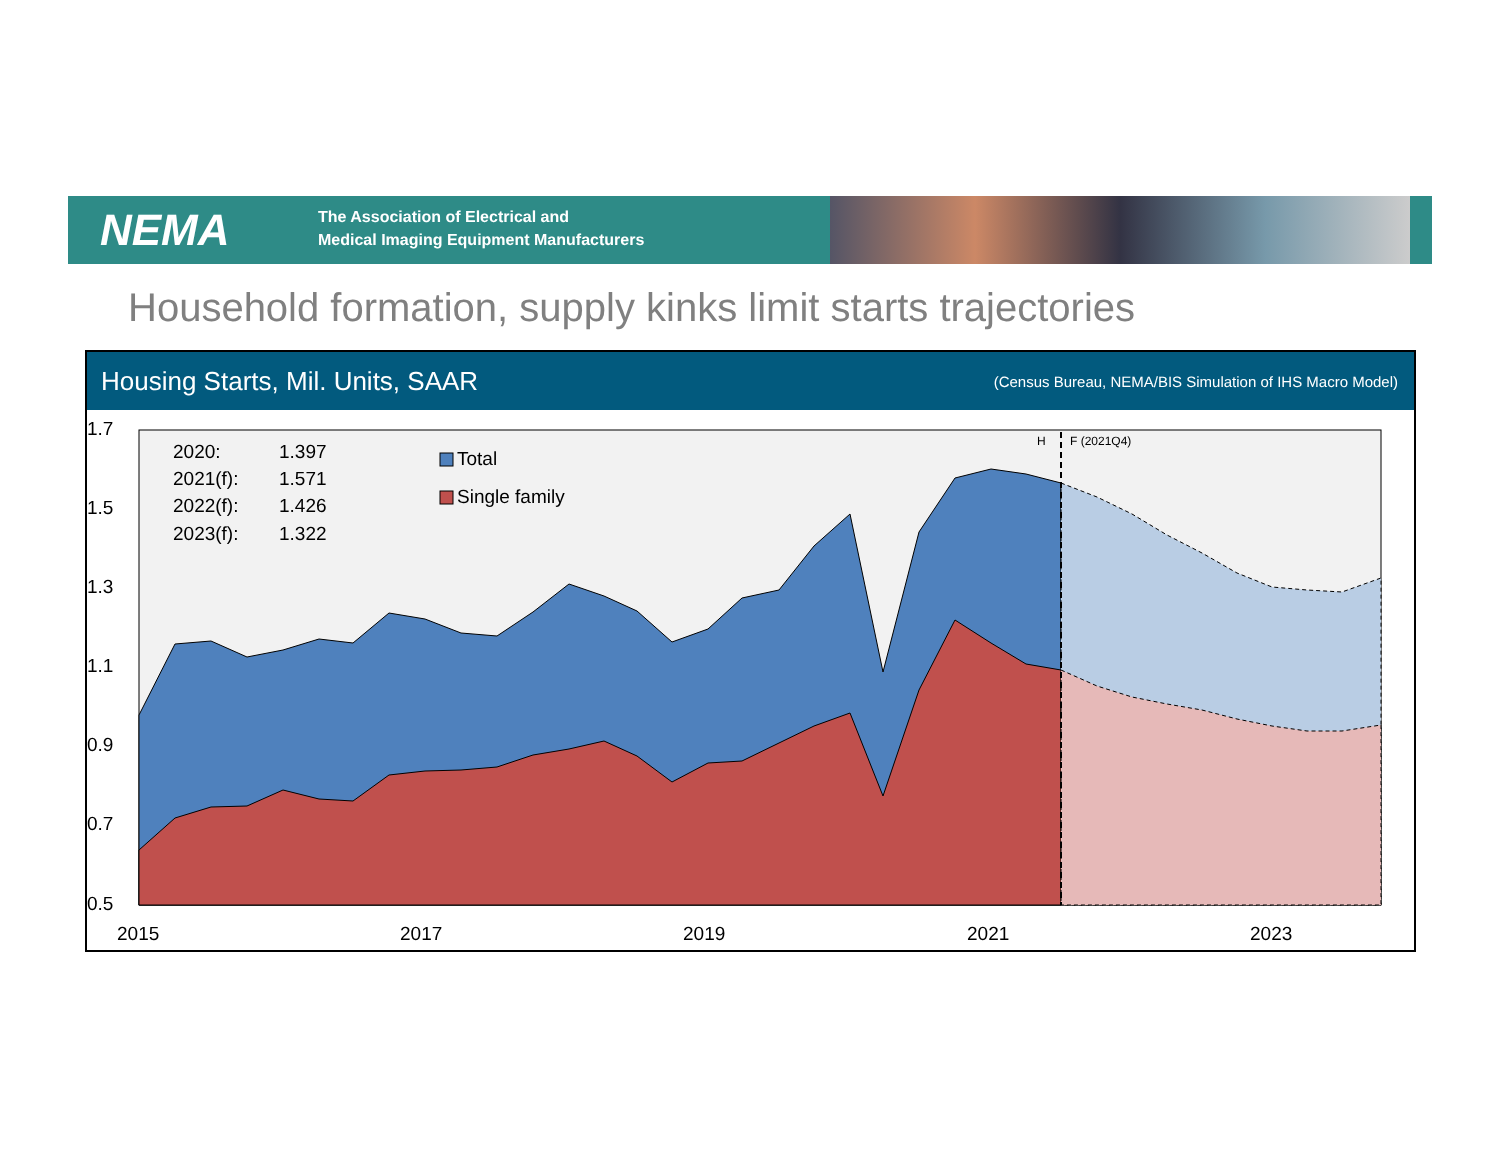NEMA
The Association of Electrical and
Medical Imaging Equipment Manufacturers
Household formation, supply kinks limit starts trajectories
Housing Starts, Mil. Units, SAAR (Census Bureau, NEMA/BIS Simulation of IHS Macro Model)
1.7
1.5
1.3
1.1
0.9
0.7
0.5
2015
2017
2019
2021
2023
2020:
1.397
2021(f):
1.571
2022(f):
1.426
2023(f):
1.322
Total
Single family
H
F (2021Q4)